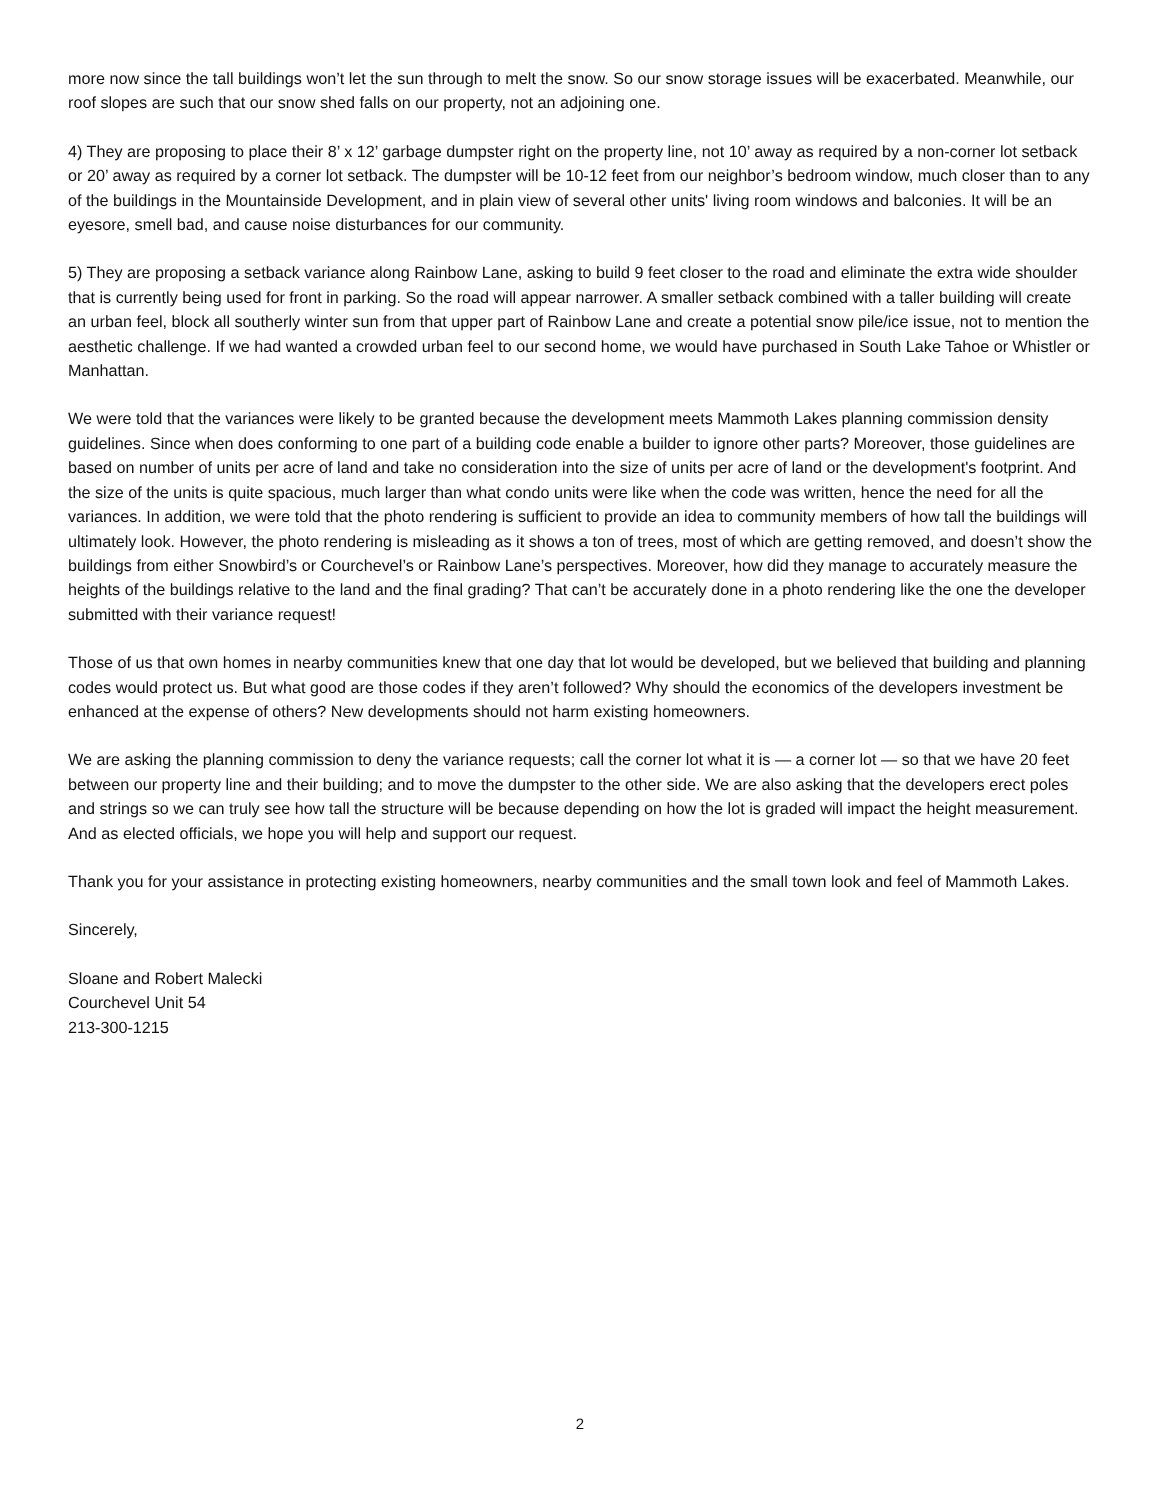more now since the tall buildings won’t let the sun through to melt the snow. So our snow storage issues will be exacerbated. Meanwhile, our roof slopes are such that our snow shed falls on our property, not an adjoining one.
4) They are proposing to place their 8’ x 12’ garbage dumpster right on the property line, not 10’ away as required by a non-corner lot setback or 20’ away as required by a corner lot setback. The dumpster will be 10-12 feet from our neighbor’s bedroom window, much closer than to any of the buildings in the Mountainside Development, and in plain view of several other units' living room windows and balconies. It will be an eyesore, smell bad, and cause noise disturbances for our community.
5) They are proposing a setback variance along Rainbow Lane, asking to build 9 feet closer to the road and eliminate the extra wide shoulder that is currently being used for front in parking. So the road will appear narrower. A smaller setback combined with a taller building will create an urban feel, block all southerly winter sun from that upper part of Rainbow Lane and create a potential snow pile/ice issue, not to mention the aesthetic challenge. If we had wanted a crowded urban feel to our second home, we would have purchased in South Lake Tahoe or Whistler or Manhattan.
We were told that the variances were likely to be granted because the development meets Mammoth Lakes planning commission density guidelines. Since when does conforming to one part of a building code enable a builder to ignore other parts? Moreover, those guidelines are based on number of units per acre of land and take no consideration into the size of units per acre of land or the development's footprint. And the size of the units is quite spacious, much larger than what condo units were like when the code was written, hence the need for all the variances. In addition, we were told that the photo rendering is sufficient to provide an idea to community members of how tall the buildings will ultimately look. However, the photo rendering is misleading as it shows a ton of trees, most of which are getting removed, and doesn’t show the buildings from either Snowbird’s or Courchevel’s or Rainbow Lane’s perspectives. Moreover, how did they manage to accurately measure the heights of the buildings relative to the land and the final grading? That can’t be accurately done in a photo rendering like the one the developer submitted with their variance request!
Those of us that own homes in nearby communities knew that one day that lot would be developed, but we believed that building and planning codes would protect us. But what good are those codes if they aren’t followed? Why should the economics of the developers investment be enhanced at the expense of others? New developments should not harm existing homeowners.
We are asking the planning commission to deny the variance requests; call the corner lot what it is — a corner lot — so that we have 20 feet between our property line and their building; and to move the dumpster to the other side. We are also asking that the developers erect poles and strings so we can truly see how tall the structure will be because depending on how the lot is graded will impact the height measurement. And as elected officials, we hope you will help and support our request.
Thank you for your assistance in protecting existing homeowners, nearby communities and the small town look and feel of Mammoth Lakes.
Sincerely,
Sloane and Robert Malecki
Courchevel Unit 54
213-300-1215
2